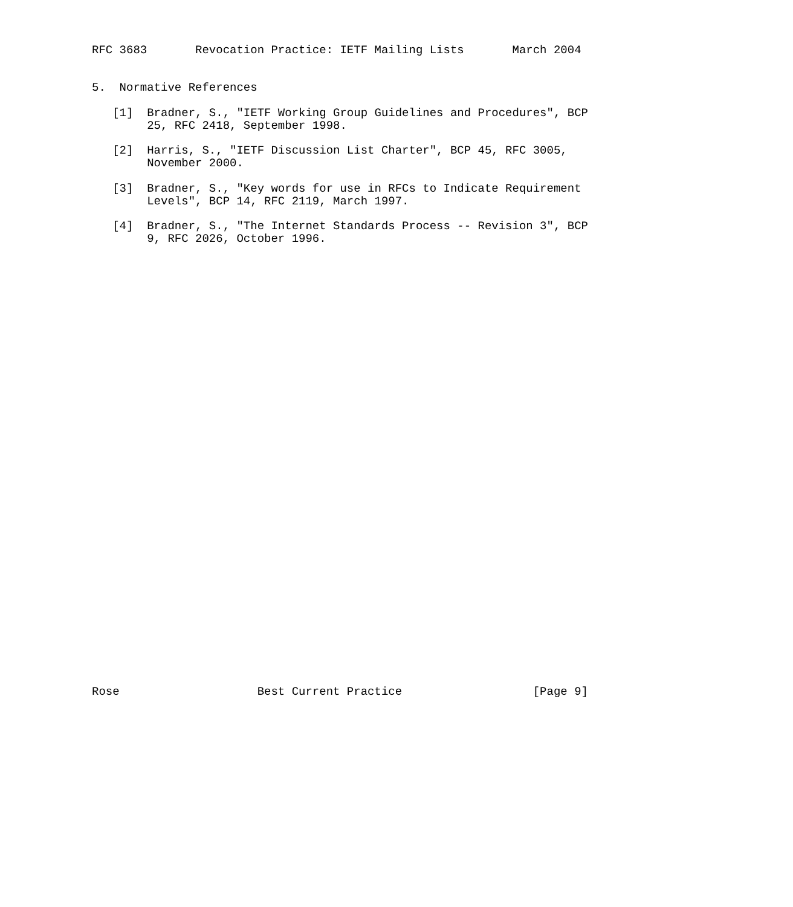RFC 3683       Revocation Practice: IETF Mailing Lists       March 2004


5.  Normative References

   [1]  Bradner, S., "IETF Working Group Guidelines and Procedures", BCP
        25, RFC 2418, September 1998.

   [2]  Harris, S., "IETF Discussion List Charter", BCP 45, RFC 3005,
        November 2000.

   [3]  Bradner, S., "Key words for use in RFCs to Indicate Requirement
        Levels", BCP 14, RFC 2119, March 1997.

   [4]  Bradner, S., "The Internet Standards Process -- Revision 3", BCP
        9, RFC 2026, October 1996.



































Rose                    Best Current Practice                   [Page 9]